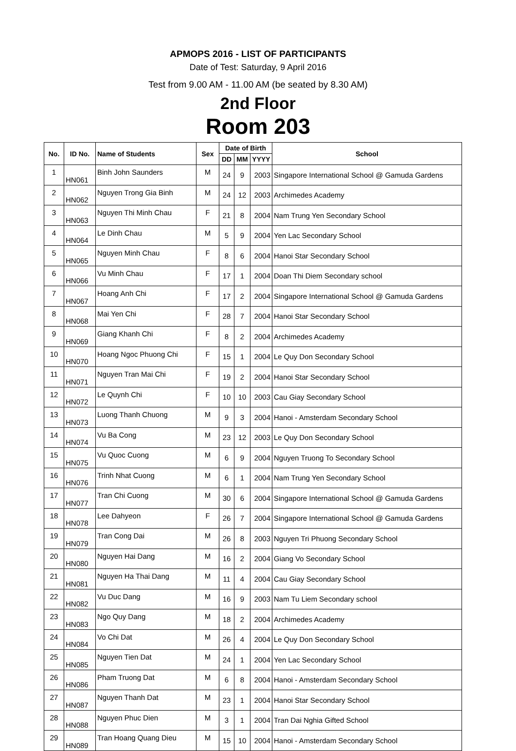APMOPS 2016 - LIST OF PARTICIPANTS
Date of Test: Saturday, 9 April 2016
Test from 9.00 AM - 11.00 AM (be seated by 8.30 AM)
2nd Floor
Room 203
| No. | ID No. | Name of Students | Sex | Date of Birth | | | School |
| --- | --- | --- | --- | --- | --- | --- | --- |
| | | | | DD | MM | YYYY | |
| 1 | HN061 | Binh John Saunders | M | 24 | 9 | 2003 | Singapore International School @ Gamuda Gardens |
| 2 | HN062 | Nguyen Trong Gia Binh | M | 24 | 12 | 2003 | Archimedes Academy |
| 3 | HN063 | Nguyen Thi Minh Chau | F | 21 | 8 | 2004 | Nam Trung Yen Secondary School |
| 4 | HN064 | Le Dinh Chau | M | 5 | 9 | 2004 | Yen Lac Secondary School |
| 5 | HN065 | Nguyen Minh Chau | F | 8 | 6 | 2004 | Hanoi Star Secondary School |
| 6 | HN066 | Vu Minh Chau | F | 17 | 1 | 2004 | Doan Thi Diem Secondary school |
| 7 | HN067 | Hoang Anh Chi | F | 17 | 2 | 2004 | Singapore International School @ Gamuda Gardens |
| 8 | HN068 | Mai Yen Chi | F | 28 | 7 | 2004 | Hanoi Star Secondary School |
| 9 | HN069 | Giang Khanh Chi | F | 8 | 2 | 2004 | Archimedes Academy |
| 10 | HN070 | Hoang Ngoc Phuong Chi | F | 15 | 1 | 2004 | Le Quy Don Secondary School |
| 11 | HN071 | Nguyen Tran Mai Chi | F | 19 | 2 | 2004 | Hanoi Star Secondary School |
| 12 | HN072 | Le Quynh Chi | F | 10 | 10 | 2003 | Cau Giay Secondary School |
| 13 | HN073 | Luong Thanh Chuong | M | 9 | 3 | 2004 | Hanoi - Amsterdam Secondary School |
| 14 | HN074 | Vu Ba Cong | M | 23 | 12 | 2003 | Le Quy Don Secondary School |
| 15 | HN075 | Vu Quoc Cuong | M | 6 | 9 | 2004 | Nguyen Truong To Secondary School |
| 16 | HN076 | Trinh Nhat Cuong | M | 6 | 1 | 2004 | Nam Trung Yen Secondary School |
| 17 | HN077 | Tran Chi Cuong | M | 30 | 6 | 2004 | Singapore International School @ Gamuda Gardens |
| 18 | HN078 | Lee Dahyeon | F | 26 | 7 | 2004 | Singapore International School @ Gamuda Gardens |
| 19 | HN079 | Tran Cong Dai | M | 26 | 8 | 2003 | Nguyen Tri Phuong Secondary School |
| 20 | HN080 | Nguyen Hai Dang | M | 16 | 2 | 2004 | Giang Vo Secondary School |
| 21 | HN081 | Nguyen Ha Thai Dang | M | 11 | 4 | 2004 | Cau Giay Secondary School |
| 22 | HN082 | Vu Duc Dang | M | 16 | 9 | 2003 | Nam Tu Liem Secondary school |
| 23 | HN083 | Ngo Quy Dang | M | 18 | 2 | 2004 | Archimedes Academy |
| 24 | HN084 | Vo Chi Dat | M | 26 | 4 | 2004 | Le Quy Don Secondary School |
| 25 | HN085 | Nguyen Tien Dat | M | 24 | 1 | 2004 | Yen Lac Secondary School |
| 26 | HN086 | Pham Truong Dat | M | 6 | 8 | 2004 | Hanoi - Amsterdam Secondary School |
| 27 | HN087 | Nguyen Thanh Dat | M | 23 | 1 | 2004 | Hanoi Star Secondary School |
| 28 | HN088 | Nguyen Phuc Dien | M | 3 | 1 | 2004 | Tran Dai Nghia Gifted School |
| 29 | HN089 | Tran Hoang Quang Dieu | M | 15 | 10 | 2004 | Hanoi - Amsterdam Secondary School |